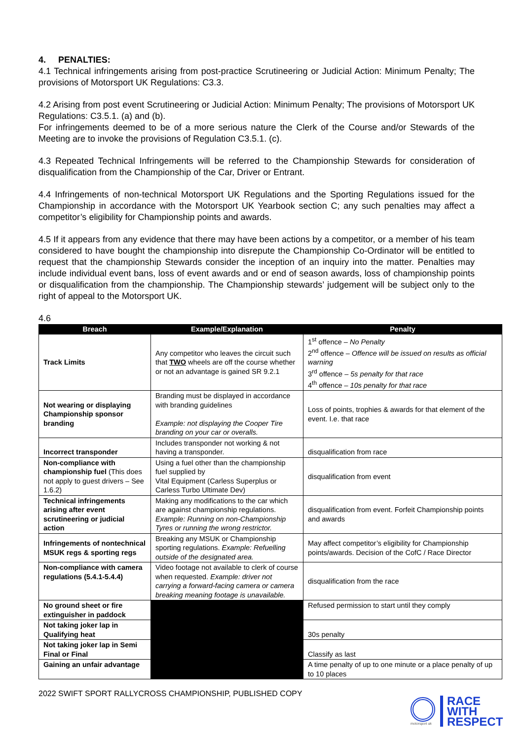4. PENALTIES:
4.1 Technical infringements arising from post-practice Scrutineering or Judicial Action: Minimum Penalty; The provisions of Motorsport UK Regulations: C3.3.
4.2 Arising from post event Scrutineering or Judicial Action: Minimum Penalty; The provisions of Motorsport UK Regulations: C3.5.1. (a) and (b).
For infringements deemed to be of a more serious nature the Clerk of the Course and/or Stewards of the Meeting are to invoke the provisions of Regulation C3.5.1. (c).
4.3 Repeated Technical Infringements will be referred to the Championship Stewards for consideration of disqualification from the Championship of the Car, Driver or Entrant.
4.4 Infringements of non-technical Motorsport UK Regulations and the Sporting Regulations issued for the Championship in accordance with the Motorsport UK Yearbook section C; any such penalties may affect a competitor’s eligibility for Championship points and awards.
4.5 If it appears from any evidence that there may have been actions by a competitor, or a member of his team considered to have bought the championship into disrepute the Championship Co-Ordinator will be entitled to request that the championship Stewards consider the inception of an inquiry into the matter. Penalties may include individual event bans, loss of event awards and or end of season awards, loss of championship points or disqualification from the championship. The Championship stewards’ judgement will be subject only to the right of appeal to the Motorsport UK.
4.6
| Breach | Example/Explanation | Penalty |
| --- | --- | --- |
| Track Limits | Any competitor who leaves the circuit such that TWO wheels are off the course whether or not an advantage is gained SR 9.2.1 | 1<sup>st</sup> offence – No Penalty 2<sup>nd</sup> offence – Offence will be issued on results as official warning 3<sup>rd</sup> offence – 5s penalty for that race 4<sup>th</sup> offence – 10s penalty for that race |
| Not wearing or displaying Championship sponsor branding | Branding must be displayed in accordance with branding guidelines Example: not displaying the Cooper Tire branding on your car or overalls. | Loss of points, trophies & awards for that element of the event. I.e. that race |
| Incorrect transponder | Includes transponder not working & not having a transponder. | disqualification from race |
| Non-compliance with championship fuel (This does not apply to guest drivers – See 1.6.2) | Using a fuel other than the championship fuel supplied by Vital Equipment (Carless Superplus or Carless Turbo Ultimate Dev) | disqualification from event |
| Technical infringements arising after event scrutineering or judicial action | Making any modifications to the car which are against championship regulations. Example: Running on non-Championship Tyres or running the wrong restrictor. | disqualification from event. Forfeit Championship points and awards |
| Infringements of nontechnical MSUK regs & sporting regs | Breaking any MSUK or Championship sporting regulations. Example: Refuelling outside of the designated area. | May affect competitor’s eligibility for Championship points/awards. Decision of the CofC / Race Director |
| Non-compliance with camera regulations (5.4.1-5.4.4) | Video footage not available to clerk of course when requested. Example: driver not carrying a forward-facing camera or camera breaking meaning footage is unavailable. | disqualification from the race |
| No ground sheet or fire extinguisher in paddock | | Refused permission to start until they comply |
| Not taking joker lap in Qualifying heat | | 30s penalty |
| Not taking joker lap in Semi Final or Final | | Classify as last |
| Gaining an unfair advantage | | A time penalty of up to one minute or a place penalty of up to 10 places |
2022 SWIFT SPORT RALLYCROSS CHAMPIONSHIP, PUBLISHED COPY
motorsport uk
RACE
WITH
RESPECT